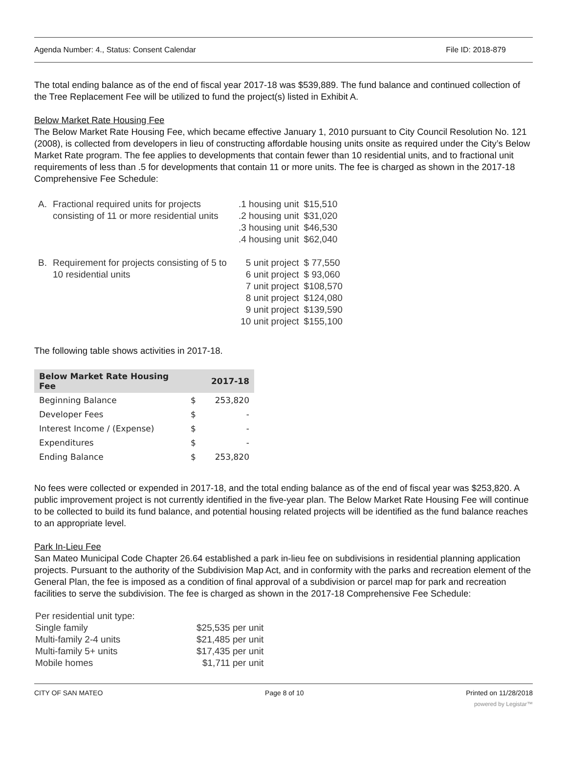Agenda Number: 4., Status: Consent Calendar File ID: 2018-879
The total ending balance as of the end of fiscal year 2017-18 was $539,889. The fund balance and continued collection of the Tree Replacement Fee will be utilized to fund the project(s) listed in Exhibit A.
Below Market Rate Housing Fee
The Below Market Rate Housing Fee, which became effective January 1, 2010 pursuant to City Council Resolution No. 121 (2008), is collected from developers in lieu of constructing affordable housing units onsite as required under the City’s Below Market Rate program. The fee applies to developments that contain fewer than 10 residential units, and to fractional unit requirements of less than .5 for developments that contain 11 or more units. The fee is charged as shown in the 2017-18 Comprehensive Fee Schedule:
| A. | Fractional required units for projects consisting of 11 or more residential units | .1 housing unit .2 housing unit .3 housing unit .4 housing unit | $15,510 $31,020 $46,530 $62,040 |
| B. | Requirement for projects consisting of 5 to 10 residential units | 5 unit project 6 unit project 7 unit project 8 unit project 9 unit project 10 unit project | $ 77,550 $ 93,060 $108,570 $124,080 $139,590 $155,100 |
The following table shows activities in 2017-18.
| Below Market Rate Housing Fee | | 2017-18 |
| --- | --- | --- |
| Beginning Balance | $ | 253,820 |
| Developer Fees | $ | - |
| Interest Income / (Expense) | $ | - |
| Expenditures | $ | - |
| Ending Balance | $ | 253,820 |
No fees were collected or expended in 2017-18, and the total ending balance as of the end of fiscal year was $253,820. A public improvement project is not currently identified in the five-year plan. The Below Market Rate Housing Fee will continue to be collected to build its fund balance, and potential housing related projects will be identified as the fund balance reaches to an appropriate level.
Park In-Lieu Fee
San Mateo Municipal Code Chapter 26.64 established a park in-lieu fee on subdivisions in residential planning application projects. Pursuant to the authority of the Subdivision Map Act, and in conformity with the parks and recreation element of the General Plan, the fee is imposed as a condition of final approval of a subdivision or parcel map for park and recreation facilities to serve the subdivision. The fee is charged as shown in the 2017-18 Comprehensive Fee Schedule:
| Per residential unit type: | |
| Single family | $25,535 per unit |
| Multi-family 2-4 units | $21,485 per unit |
| Multi-family 5+ units | $17,435 per unit |
| Mobile homes | $1,711 per unit |
CITY OF SAN MATEO Page 8 of 10 Printed on 11/28/2018
powered by Legistar™